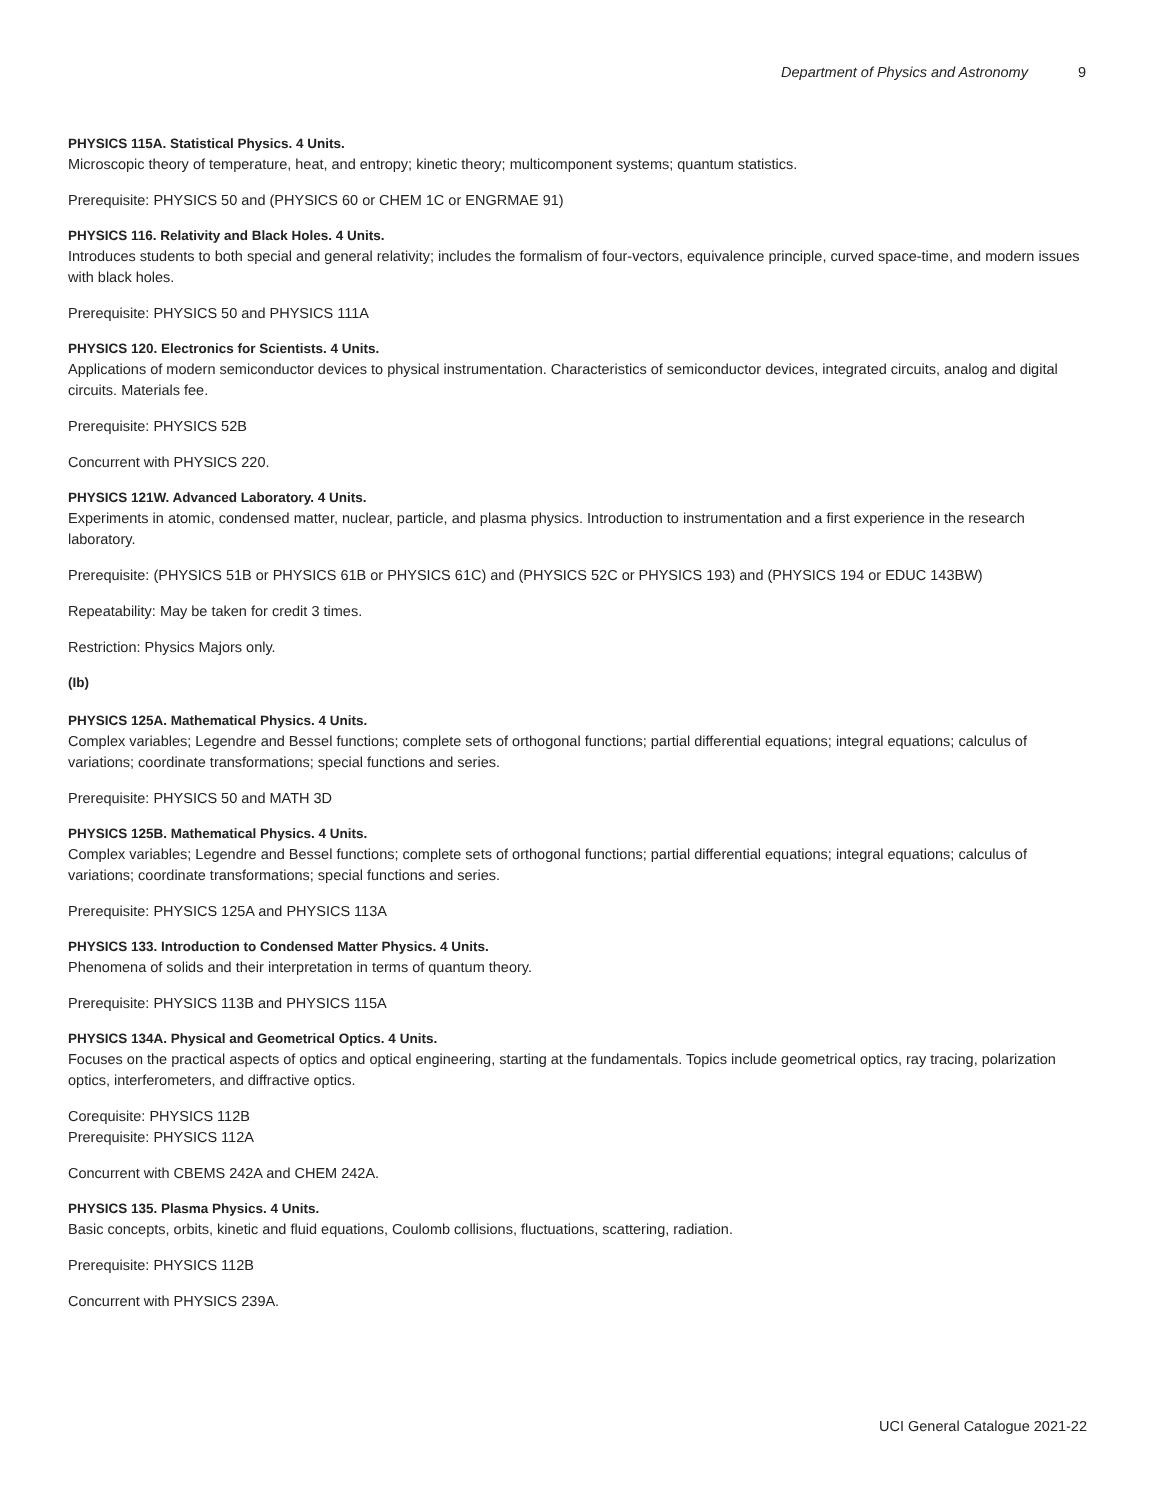Department of Physics and Astronomy 9
PHYSICS 115A. Statistical Physics. 4 Units.
Microscopic theory of temperature, heat, and entropy; kinetic theory; multicomponent systems; quantum statistics.
Prerequisite: PHYSICS 50 and (PHYSICS 60 or CHEM 1C or ENGRMAE 91)
PHYSICS 116. Relativity and Black Holes. 4 Units.
Introduces students to both special and general relativity; includes the formalism of four-vectors, equivalence principle, curved space-time, and modern issues with black holes.
Prerequisite: PHYSICS 50 and PHYSICS 111A
PHYSICS 120. Electronics for Scientists. 4 Units.
Applications of modern semiconductor devices to physical instrumentation. Characteristics of semiconductor devices, integrated circuits, analog and digital circuits. Materials fee.
Prerequisite: PHYSICS 52B
Concurrent with PHYSICS 220.
PHYSICS 121W. Advanced Laboratory. 4 Units.
Experiments in atomic, condensed matter, nuclear, particle, and plasma physics. Introduction to instrumentation and a first experience in the research laboratory.
Prerequisite: (PHYSICS 51B or PHYSICS 61B or PHYSICS 61C) and (PHYSICS 52C or PHYSICS 193) and (PHYSICS 194 or EDUC 143BW)
Repeatability: May be taken for credit 3 times.
Restriction: Physics Majors only.
(Ib)
PHYSICS 125A. Mathematical Physics. 4 Units.
Complex variables; Legendre and Bessel functions; complete sets of orthogonal functions; partial differential equations; integral equations; calculus of variations; coordinate transformations; special functions and series.
Prerequisite: PHYSICS 50 and MATH 3D
PHYSICS 125B. Mathematical Physics. 4 Units.
Complex variables; Legendre and Bessel functions; complete sets of orthogonal functions; partial differential equations; integral equations; calculus of variations; coordinate transformations; special functions and series.
Prerequisite: PHYSICS 125A and PHYSICS 113A
PHYSICS 133. Introduction to Condensed Matter Physics. 4 Units.
Phenomena of solids and their interpretation in terms of quantum theory.
Prerequisite: PHYSICS 113B and PHYSICS 115A
PHYSICS 134A. Physical and Geometrical Optics. 4 Units.
Focuses on the practical aspects of optics and optical engineering, starting at the fundamentals. Topics include geometrical optics, ray tracing, polarization optics, interferometers, and diffractive optics.
Corequisite: PHYSICS 112B
Prerequisite: PHYSICS 112A
Concurrent with CBEMS 242A and CHEM 242A.
PHYSICS 135. Plasma Physics. 4 Units.
Basic concepts, orbits, kinetic and fluid equations, Coulomb collisions, fluctuations, scattering, radiation.
Prerequisite: PHYSICS 112B
Concurrent with PHYSICS 239A.
UCI General Catalogue 2021-22